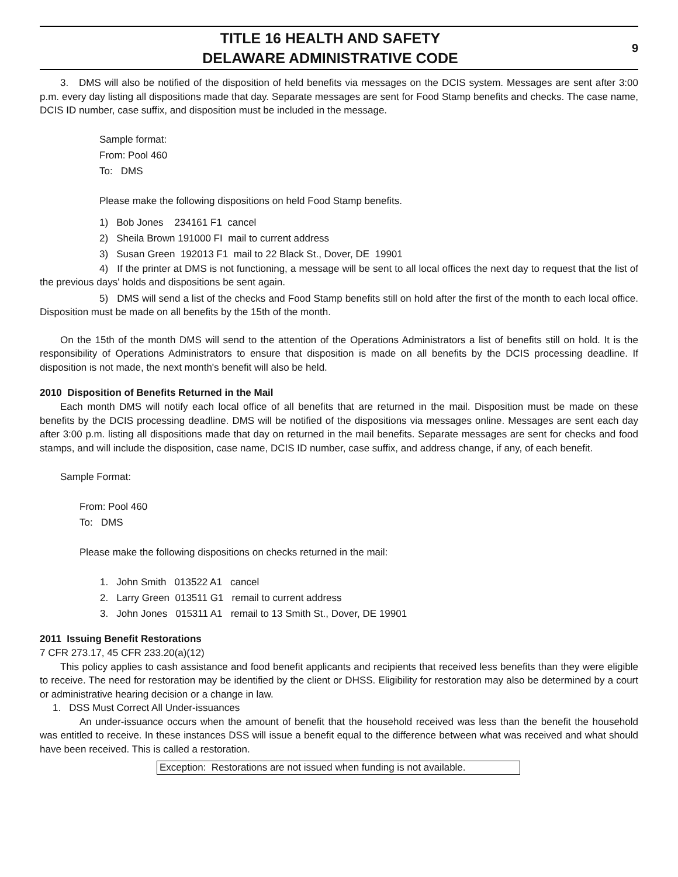TITLE 16 HEALTH AND SAFETY
DELAWARE ADMINISTRATIVE CODE
9
3. DMS will also be notified of the disposition of held benefits via messages on the DCIS system. Messages are sent after 3:00 p.m. every day listing all dispositions made that day. Separate messages are sent for Food Stamp benefits and checks. The case name, DCIS ID number, case suffix, and disposition must be included in the message.
Sample format:
From: Pool 460
To: DMS
Please make the following dispositions on held Food Stamp benefits.
1) Bob Jones 234161 F1 cancel
2) Sheila Brown 191000 FI mail to current address
3) Susan Green 192013 F1 mail to 22 Black St., Dover, DE 19901
4) If the printer at DMS is not functioning, a message will be sent to all local offices the next day to request that the list of the previous days' holds and dispositions be sent again.
5) DMS will send a list of the checks and Food Stamp benefits still on hold after the first of the month to each local office. Disposition must be made on all benefits by the 15th of the month.
On the 15th of the month DMS will send to the attention of the Operations Administrators a list of benefits still on hold. It is the responsibility of Operations Administrators to ensure that disposition is made on all benefits by the DCIS processing deadline. If disposition is not made, the next month's benefit will also be held.
2010 Disposition of Benefits Returned in the Mail
Each month DMS will notify each local office of all benefits that are returned in the mail. Disposition must be made on these benefits by the DCIS processing deadline. DMS will be notified of the dispositions via messages online. Messages are sent each day after 3:00 p.m. listing all dispositions made that day on returned in the mail benefits. Separate messages are sent for checks and food stamps, and will include the disposition, case name, DCIS ID number, case suffix, and address change, if any, of each benefit.
Sample Format:
From: Pool 460
To: DMS
Please make the following dispositions on checks returned in the mail:
1. John Smith 013522 A1 cancel
2. Larry Green 013511 G1 remail to current address
3. John Jones 015311 A1 remail to 13 Smith St., Dover, DE 19901
2011 Issuing Benefit Restorations
7 CFR 273.17, 45 CFR 233.20(a)(12)
This policy applies to cash assistance and food benefit applicants and recipients that received less benefits than they were eligible to receive. The need for restoration may be identified by the client or DHSS. Eligibility for restoration may also be determined by a court or administrative hearing decision or a change in law.
1. DSS Must Correct All Under-issuances
An under-issuance occurs when the amount of benefit that the household received was less than the benefit the household was entitled to receive. In these instances DSS will issue a benefit equal to the difference between what was received and what should have been received. This is called a restoration.
Exception: Restorations are not issued when funding is not available.